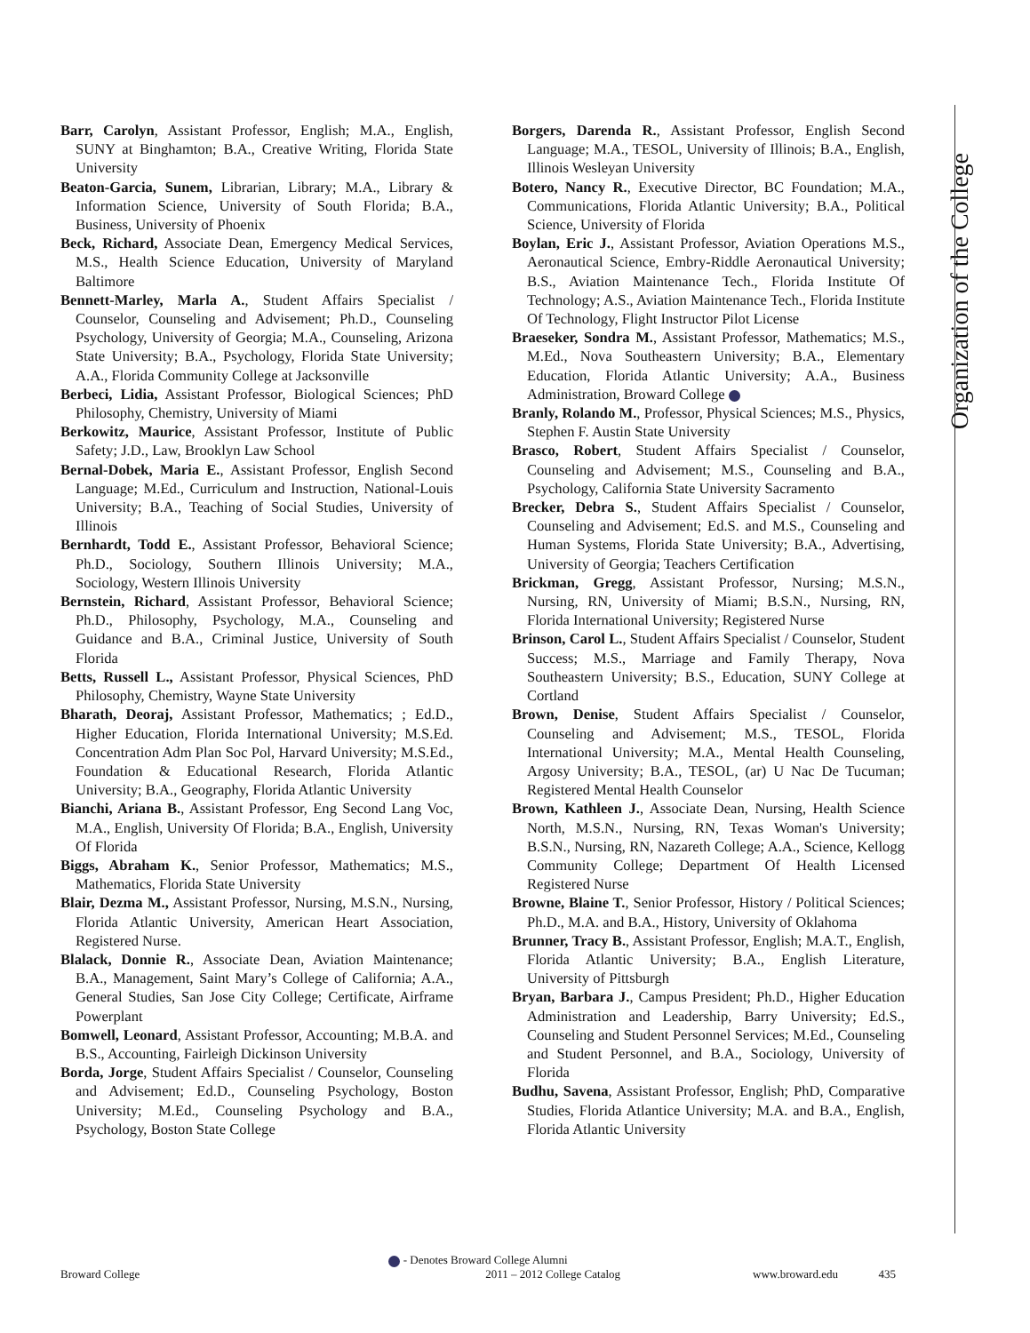Organization of the College
Barr, Carolyn, Assistant Professor, English; M.A., English, SUNY at Binghamton; B.A., Creative Writing, Florida State University
Beaton-Garcia, Sunem, Librarian, Library; M.A., Library & Information Science, University of South Florida; B.A., Business, University of Phoenix
Beck, Richard, Associate Dean, Emergency Medical Services, M.S., Health Science Education, University of Maryland Baltimore
Bennett-Marley, Marla A., Student Affairs Specialist / Counselor, Counseling and Advisement; Ph.D., Counseling Psychology, University of Georgia; M.A., Counseling, Arizona State University; B.A., Psychology, Florida State University; A.A., Florida Community College at Jacksonville
Berbeci, Lidia, Assistant Professor, Biological Sciences; PhD Philosophy, Chemistry, University of Miami
Berkowitz, Maurice, Assistant Professor, Institute of Public Safety; J.D., Law, Brooklyn Law School
Bernal-Dobek, Maria E., Assistant Professor, English Second Language; M.Ed., Curriculum and Instruction, National-Louis University; B.A., Teaching of Social Studies, University of Illinois
Bernhardt, Todd E., Assistant Professor, Behavioral Science; Ph.D., Sociology, Southern Illinois University; M.A., Sociology, Western Illinois University
Bernstein, Richard, Assistant Professor, Behavioral Science; Ph.D., Philosophy, Psychology, M.A., Counseling and Guidance and B.A., Criminal Justice, University of South Florida
Betts, Russell L., Assistant Professor, Physical Sciences, PhD Philosophy, Chemistry, Wayne State University
Bharath, Deoraj, Assistant Professor, Mathematics; ; Ed.D., Higher Education, Florida International University; M.S.Ed. Concentration Adm Plan Soc Pol, Harvard University; M.S.Ed., Foundation & Educational Research, Florida Atlantic University; B.A., Geography, Florida Atlantic University
Bianchi, Ariana B., Assistant Professor, Eng Second Lang Voc, M.A., English, University Of Florida; B.A., English, University Of Florida
Biggs, Abraham K., Senior Professor, Mathematics; M.S., Mathematics, Florida State University
Blair, Dezma M., Assistant Professor, Nursing, M.S.N., Nursing, Florida Atlantic University, American Heart Association, Registered Nurse.
Blalack, Donnie R., Associate Dean, Aviation Maintenance; B.A., Management, Saint Mary’s College of California; A.A., General Studies, San Jose City College; Certificate, Airframe Powerplant
Bomwell, Leonard, Assistant Professor, Accounting; M.B.A. and B.S., Accounting, Fairleigh Dickinson University
Borda, Jorge, Student Affairs Specialist / Counselor, Counseling and Advisement; Ed.D., Counseling Psychology, Boston University; M.Ed., Counseling Psychology and B.A., Psychology, Boston State College
Borgers, Darenda R., Assistant Professor, English Second Language; M.A., TESOL, University of Illinois; B.A., English, Illinois Wesleyan University
Botero, Nancy R., Executive Director, BC Foundation; M.A., Communications, Florida Atlantic University; B.A., Political Science, University of Florida
Boylan, Eric J., Assistant Professor, Aviation Operations M.S., Aeronautical Science, Embry-Riddle Aeronautical University; B.S., Aviation Maintenance Tech., Florida Institute Of Technology; A.S., Aviation Maintenance Tech., Florida Institute Of Technology, Flight Instructor Pilot License
Braeseker, Sondra M., Assistant Professor, Mathematics; M.S., M.Ed., Nova Southeastern University; B.A., Elementary Education, Florida Atlantic University; A.A., Business Administration, Broward College
Branly, Rolando M., Professor, Physical Sciences; M.S., Physics, Stephen F. Austin State University
Brasco, Robert, Student Affairs Specialist / Counselor, Counseling and Advisement; M.S., Counseling and B.A., Psychology, California State University Sacramento
Brecker, Debra S., Student Affairs Specialist / Counselor, Counseling and Advisement; Ed.S. and M.S., Counseling and Human Systems, Florida State University; B.A., Advertising, University of Georgia; Teachers Certification
Brickman, Gregg, Assistant Professor, Nursing; M.S.N., Nursing, RN, University of Miami; B.S.N., Nursing, RN, Florida International University; Registered Nurse
Brinson, Carol L., Student Affairs Specialist / Counselor, Student Success; M.S., Marriage and Family Therapy, Nova Southeastern University; B.S., Education, SUNY College at Cortland
Brown, Denise, Student Affairs Specialist / Counselor, Counseling and Advisement; M.S., TESOL, Florida International University; M.A., Mental Health Counseling, Argosy University; B.A., TESOL, (ar) U Nac De Tucuman; Registered Mental Health Counselor
Brown, Kathleen J., Associate Dean, Nursing, Health Science North, M.S.N., Nursing, RN, Texas Woman's University; B.S.N., Nursing, RN, Nazareth College; A.A., Science, Kellogg Community College; Department Of Health Licensed Registered Nurse
Browne, Blaine T., Senior Professor, History / Political Sciences; Ph.D., M.A. and B.A., History, University of Oklahoma
Brunner, Tracy B., Assistant Professor, English; M.A.T., English, Florida Atlantic University; B.A., English Literature, University of Pittsburgh
Bryan, Barbara J., Campus President; Ph.D., Higher Education Administration and Leadership, Barry University; Ed.S., Counseling and Student Personnel Services; M.Ed., Counseling and Student Personnel, and B.A., Sociology, University of Florida
Budhu, Savena, Assistant Professor, English; PhD, Comparative Studies, Florida Atlantice University; M.A. and B.A., English, Florida Atlantic University
- Denotes Broward College Alumni
Broward College 2011 – 2012 College Catalog www.broward.edu 435